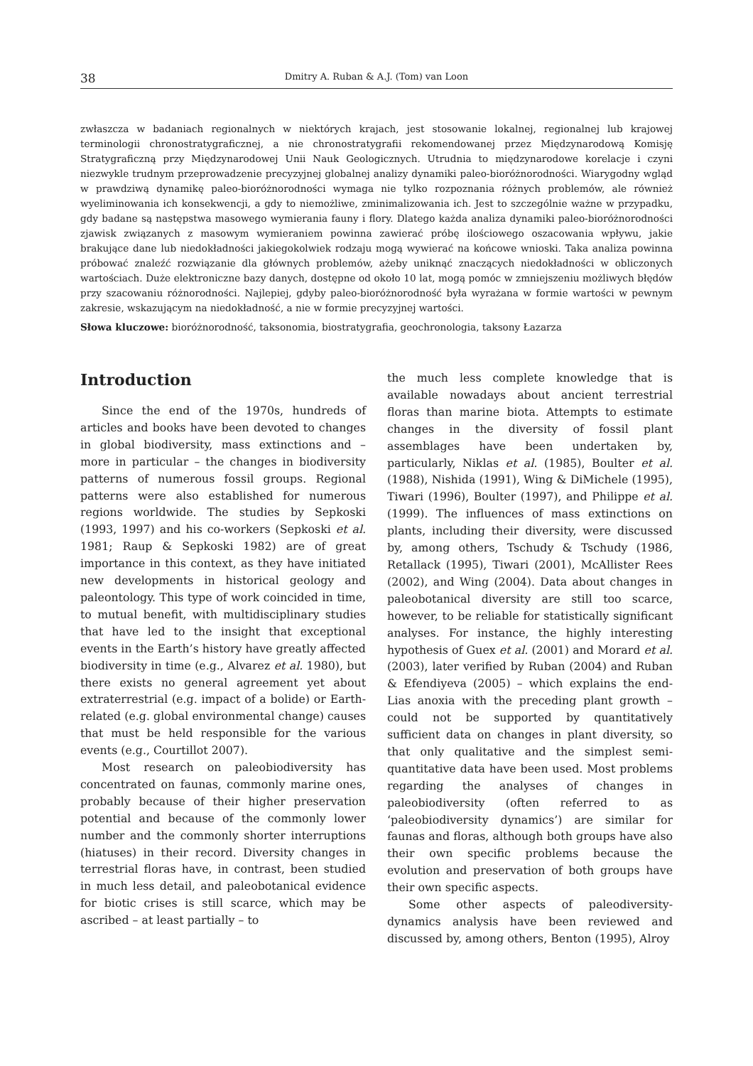38 Dmitry A. Ruban & A.J. (Tom) van Loon
zwłaszcza w badaniach regionalnych w niektórych krajach, jest stosowanie lokalnej, regionalnej lub krajowej terminologii chronostratygraficznej, a nie chronostratygrafii rekomendowanej przez Międzynarodową Komisję Stratygraficzną przy Międzynarodowej Unii Nauk Geologicznych. Utrudnia to międzynarodowe korelacje i czyni niezwykle trudnym przeprowadzenie precyzyjnej globalnej analizy dynamiki paleo-bioróżnorodności. Wiarygodny wgląd w prawdziwą dynamikę paleo-bioróżnorodności wymaga nie tylko rozpoznania różnych problemów, ale również wyeliminowania ich konsekwencji, a gdy to niemożliwe, zminimalizowania ich. Jest to szczególnie ważne w przypadku, gdy badane są następstwa masowego wymierania fauny i flory. Dlatego każda analiza dynamiki paleo-bioróżnorodności zjawisk związanych z masowym wymieraniem powinna zawierać próbę ilościowego oszacowania wpływu, jakie brakujące dane lub niedokładności jakiegokolwiek rodzaju mogą wywierać na końcowe wnioski. Taka analiza powinna próbować znaleźć rozwiązanie dla głównych problemów, ażeby uniknąć znaczących niedokładności w obliczonych wartościach. Duże elektroniczne bazy danych, dostępne od około 10 lat, mogą pomóc w zmniejszeniu możliwych błędów przy szacowaniu różnorodności. Najlepiej, gdyby paleo-bioróżnorodność była wyrażana w formie wartości w pewnym zakresie, wskazującym na niedokładność, a nie w formie precyzyjnej wartości.
Słowa kluczowe: bioróżnorodność, taksonomia, biostratygrafia, geochronologia, taksony Łazarza
Introduction
Since the end of the 1970s, hundreds of articles and books have been devoted to changes in global biodiversity, mass extinctions and – more in particular – the changes in biodiversity patterns of numerous fossil groups. Regional patterns were also established for numerous regions worldwide. The studies by Sepkoski (1993, 1997) and his co-workers (Sepkoski et al. 1981; Raup & Sepkoski 1982) are of great importance in this context, as they have initiated new developments in historical geology and paleontology. This type of work coincided in time, to mutual benefit, with multidisciplinary studies that have led to the insight that exceptional events in the Earth’s history have greatly affected biodiversity in time (e.g., Alvarez et al. 1980), but there exists no general agreement yet about extraterrestrial (e.g. impact of a bolide) or Earth-related (e.g. global environmental change) causes that must be held responsible for the various events (e.g., Courtillot 2007).
Most research on paleobiodiversity has concentrated on faunas, commonly marine ones, probably because of their higher preservation potential and because of the commonly lower number and the commonly shorter interruptions (hiatuses) in their record. Diversity changes in terrestrial floras have, in contrast, been studied in much less detail, and paleobotanical evidence for biotic crises is still scarce, which may be ascribed – at least partially – to
the much less complete knowledge that is available nowadays about ancient terrestrial floras than marine biota. Attempts to estimate changes in the diversity of fossil plant assemblages have been undertaken by, particularly, Niklas et al. (1985), Boulter et al. (1988), Nishida (1991), Wing & DiMichele (1995), Tiwari (1996), Boulter (1997), and Philippe et al. (1999). The influences of mass extinctions on plants, including their diversity, were discussed by, among others, Tschudy & Tschudy (1986, Retallack (1995), Tiwari (2001), McAllister Rees (2002), and Wing (2004). Data about changes in paleobotanical diversity are still too scarce, however, to be reliable for statistically significant analyses. For instance, the highly interesting hypothesis of Guex et al. (2001) and Morard et al. (2003), later verified by Ruban (2004) and Ruban & Efendiyeva (2005) – which explains the end-Lias anoxia with the preceding plant growth – could not be supported by quantitatively sufficient data on changes in plant diversity, so that only qualitative and the simplest semi-quantitative data have been used. Most problems regarding the analyses of changes in paleobiodiversity (often referred to as ‘paleobiodiversity dynamics’) are similar for faunas and floras, although both groups have also their own specific problems because the evolution and preservation of both groups have their own specific aspects.
Some other aspects of paleodiversity-dynamics analysis have been reviewed and discussed by, among others, Benton (1995), Alroy